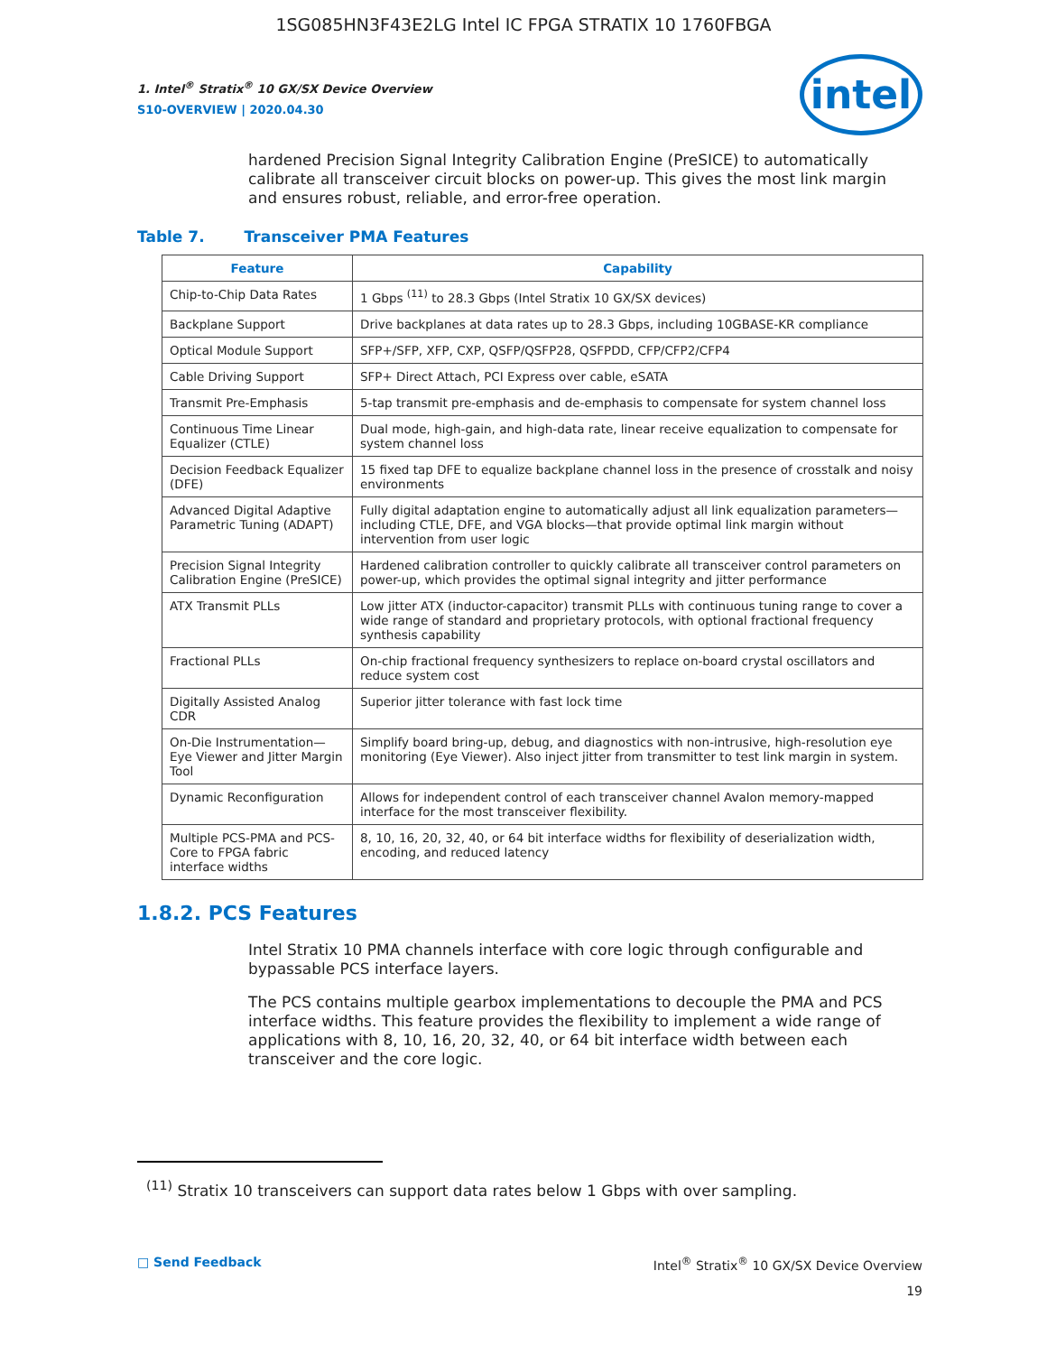1SG085HN3F43E2LG Intel IC FPGA STRATIX 10 1760FBGA
intel
1. Intel<sup>®</sup> Stratix<sup>®</sup> 10 GX/SX Device Overview
S10-OVERVIEW | 2020.04.30
hardened Precision Signal Integrity Calibration Engine (PreSICE) to automatically calibrate all transceiver circuit blocks on power-up. This gives the most link margin and ensures robust, reliable, and error-free operation.
Table 7. Transceiver PMA Features
| Feature | Capability |
| --- | --- |
| Chip-to-Chip Data Rates | 1 Gbps <sup>(11)</sup> to 28.3 Gbps (Intel Stratix 10 GX/SX devices) |
| Backplane Support | Drive backplanes at data rates up to 28.3 Gbps, including 10GBASE-KR compliance |
| Optical Module Support | SFP+/SFP, XFP, CXP, QSFP/QSFP28, QSFPDD, CFP/CFP2/CFP4 |
| Cable Driving Support | SFP+ Direct Attach, PCI Express over cable, eSATA |
| Transmit Pre-Emphasis | 5-tap transmit pre-emphasis and de-emphasis to compensate for system channel loss |
| Continuous Time Linear Equalizer (CTLE) | Dual mode, high-gain, and high-data rate, linear receive equalization to compensate for system channel loss |
| Decision Feedback Equalizer (DFE) | 15 fixed tap DFE to equalize backplane channel loss in the presence of crosstalk and noisy environments |
| Advanced Digital Adaptive Parametric Tuning (ADAPT) | Fully digital adaptation engine to automatically adjust all link equalization parameters—including CTLE, DFE, and VGA blocks—that provide optimal link margin without intervention from user logic |
| Precision Signal Integrity Calibration Engine (PreSICE) | Hardened calibration controller to quickly calibrate all transceiver control parameters on power-up, which provides the optimal signal integrity and jitter performance |
| ATX Transmit PLLs | Low jitter ATX (inductor-capacitor) transmit PLLs with continuous tuning range to cover a wide range of standard and proprietary protocols, with optional fractional frequency synthesis capability |
| Fractional PLLs | On-chip fractional frequency synthesizers to replace on-board crystal oscillators and reduce system cost |
| Digitally Assisted Analog CDR | Superior jitter tolerance with fast lock time |
| On-Die Instrumentation—Eye Viewer and Jitter Margin Tool | Simplify board bring-up, debug, and diagnostics with non-intrusive, high-resolution eye monitoring (Eye Viewer). Also inject jitter from transmitter to test link margin in system. |
| Dynamic Reconfiguration | Allows for independent control of each transceiver channel Avalon memory-mapped interface for the most transceiver flexibility. |
| Multiple PCS-PMA and PCS-Core to FPGA fabric interface widths | 8, 10, 16, 20, 32, 40, or 64 bit interface widths for flexibility of deserialization width, encoding, and reduced latency |
1.8.2. PCS Features
Intel Stratix 10 PMA channels interface with core logic through configurable and bypassable PCS interface layers.
The PCS contains multiple gearbox implementations to decouple the PMA and PCS interface widths. This feature provides the flexibility to implement a wide range of applications with 8, 10, 16, 20, 32, 40, or 64 bit interface width between each transceiver and the core logic.
<sup>(11)</sup> Stratix 10 transceivers can support data rates below 1 Gbps with over sampling.
□ Send Feedback Intel<sup>®</sup> Stratix<sup>®</sup> 10 GX/SX Device Overview
19